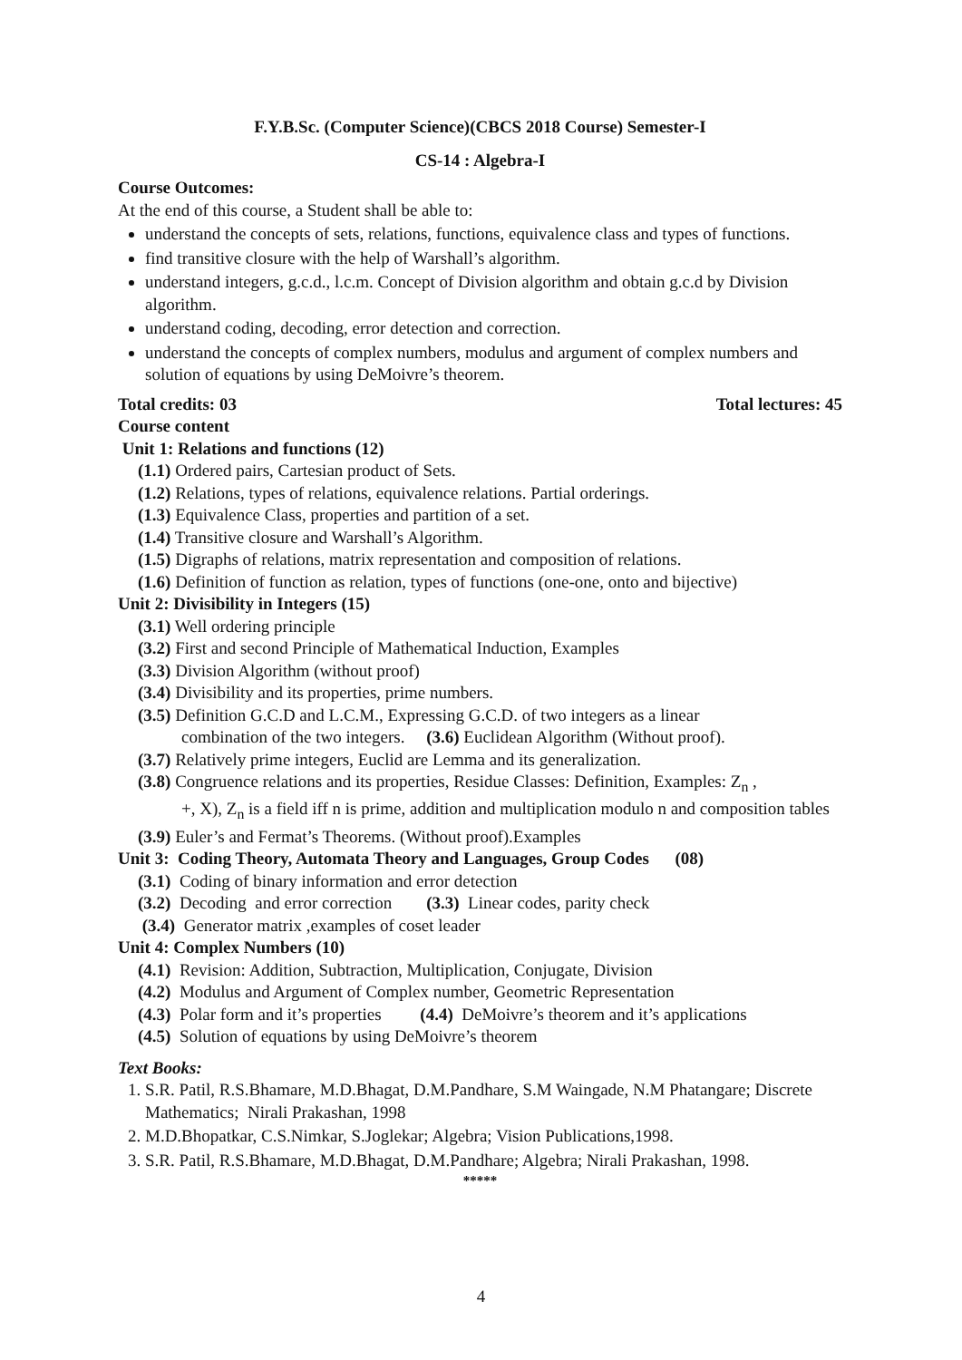F.Y.B.Sc. (Computer Science)(CBCS 2018 Course) Semester-I
CS-14 : Algebra-I
Course Outcomes:
At the end of this course, a Student shall be able to:
understand the concepts of sets, relations, functions, equivalence class and types of functions.
find transitive closure with the help of Warshall’s algorithm.
understand integers, g.c.d., l.c.m. Concept of Division algorithm and obtain g.c.d by Division algorithm.
understand coding, decoding, error detection and correction.
understand the concepts of complex numbers, modulus and argument of complex numbers and solution of equations by using DeMoivre’s theorem.
Total credits: 03 Total lectures: 45
Course content
Unit 1: Relations and functions (12)
(1.1) Ordered pairs, Cartesian product of Sets.
(1.2) Relations, types of relations, equivalence relations. Partial orderings.
(1.3) Equivalence Class, properties and partition of a set.
(1.4) Transitive closure and Warshall’s Algorithm.
(1.5) Digraphs of relations, matrix representation and composition of relations.
(1.6) Definition of function as relation, types of functions (one-one, onto and bijective)
Unit 2: Divisibility in Integers (15)
(3.1) Well ordering principle
(3.2) First and second Principle of Mathematical Induction, Examples
(3.3) Division Algorithm (without proof)
(3.4) Divisibility and its properties, prime numbers.
(3.5) Definition G.C.D and L.C.M., Expressing G.C.D. of two integers as a linear
combination of the two integers. (3.6) Euclidean Algorithm (Without proof).
(3.7) Relatively prime integers, Euclid are Lemma and its generalization.
(3.8) Congruence relations and its properties, Residue Classes: Definition, Examples: Z<sub>n</sub> ,
+, X), Z<sub>n</sub> is a field iff n is prime, addition and multiplication modulo n and composition tables
(3.9) Euler’s and Fermat’s Theorems. (Without proof).Examples
Unit 3: Coding Theory, Automata Theory and Languages, Group Codes (08)
(3.1) Coding of binary information and error detection
(3.2) Decoding and error correction (3.3) Linear codes, parity check
(3.4) Generator matrix ,examples of coset leader
Unit 4: Complex Numbers (10)
(4.1) Revision: Addition, Subtraction, Multiplication, Conjugate, Division
(4.2) Modulus and Argument of Complex number, Geometric Representation
(4.3) Polar form and it’s properties (4.4) DeMoivre’s theorem and it’s applications
(4.5) Solution of equations by using DeMoivre’s theorem
Text Books:
1. S.R. Patil, R.S.Bhamare, M.D.Bhagat, D.M.Pandhare, S.M Waingade, N.M Phatangare; Discrete Mathematics; Nirali Prakashan, 1998
2. M.D.Bhopatkar, C.S.Nimkar, S.Joglekar; Algebra; Vision Publications,1998.
3. S.R. Patil, R.S.Bhamare, M.D.Bhagat, D.M.Pandhare; Algebra; Nirali Prakashan, 1998.
*****
4